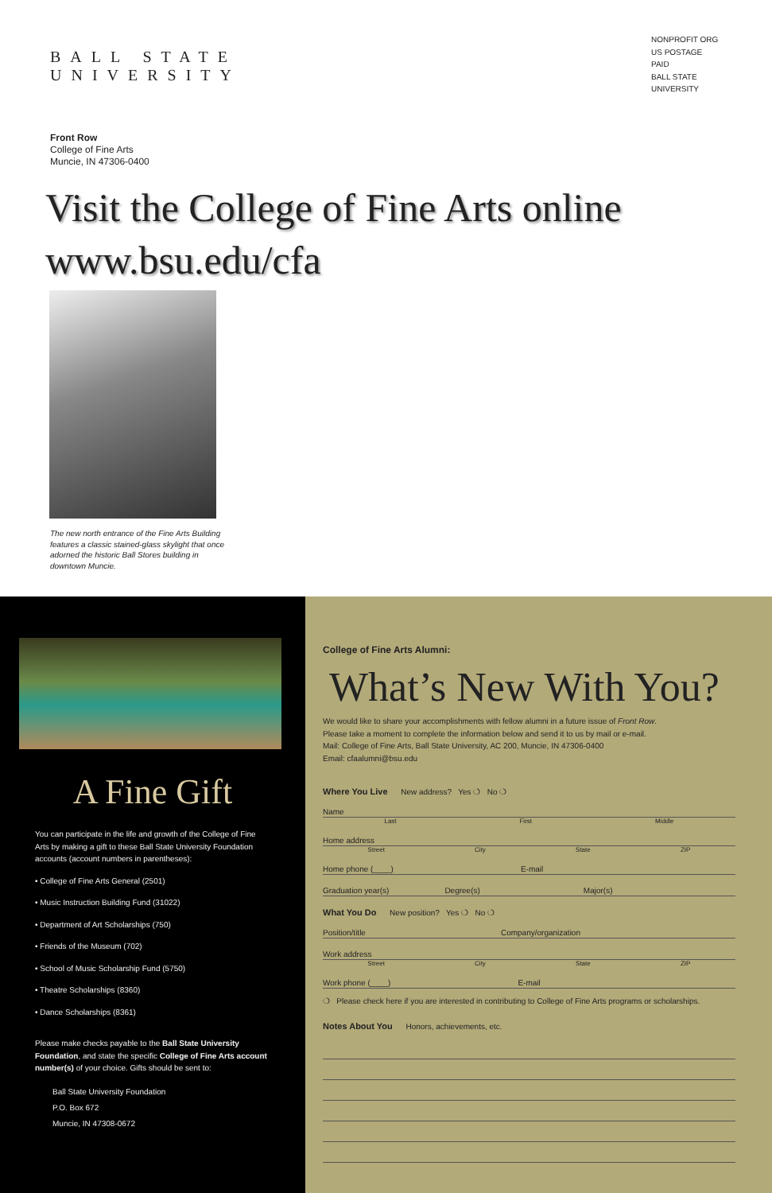BALL STATE
UNIVERSITY
NONPROFIT ORG
US POSTAGE
PAID
BALL STATE
UNIVERSITY
Front Row
College of Fine Arts
Muncie, IN 47306-0400
Visit the College of Fine Arts online
www.bsu.edu/cfa
The new north entrance of the Fine Arts Building features a classic stained-glass skylight that once adorned the historic Ball Stores building in downtown Muncie.
A Fine Gift
You can participate in the life and growth of the College of Fine Arts by making a gift to these Ball State University Foundation accounts (account numbers in parentheses):
• College of Fine Arts General (2501)
• Music Instruction Building Fund (31022)
• Department of Art Scholarships (750)
• Friends of the Museum (702)
• School of Music Scholarship Fund (5750)
• Theatre Scholarships (8360)
• Dance Scholarships (8361)
Please make checks payable to the Ball State University Foundation, and state the specific College of Fine Arts account number(s) of your choice. Gifts should be sent to:
Ball State University Foundation
P.O. Box 672
Muncie, IN 47308-0672
College of Fine Arts Alumni:
What’s New With You?
We would like to share your accomplishments with fellow alumni in a future issue of Front Row.
Please take a moment to complete the information below and send it to us by mail or e-mail.
Mail: College of Fine Arts, Ball State University, AC 200, Muncie, IN 47306-0400
Email: cfaalumni@bsu.edu
Where You Live New address? Yes ❍ No ❍
Name
Last First Middle
Home address
Street City State ZIP
Home phone (____) E-mail
Graduation year(s) Degree(s) Major(s)
What You Do New position? Yes ❍ No ❍
Position/title Company/organization
Work address
Street City State ZIP
Work phone (____) E-mail
❍ Please check here if you are interested in contributing to College of Fine Arts programs or scholarships.
Notes About You Honors, achievements, etc.